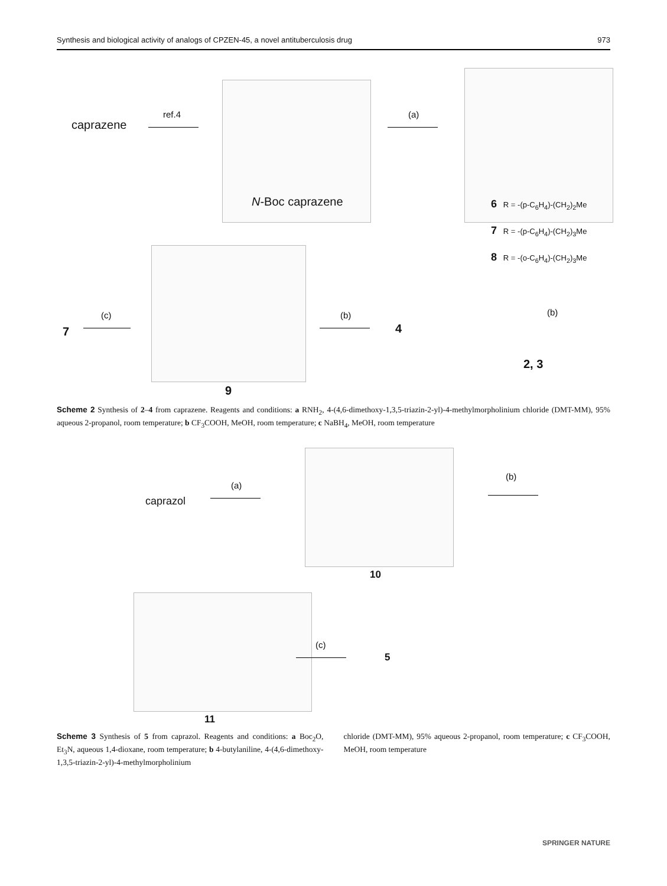Synthesis and biological activity of analogs of CPZEN-45, a novel antituberculosis drug 973
caprazene
ref.4
N-Boc caprazene
(a)
6 R = -(p-C<sub>6</sub>H<sub>4</sub>)-(CH<sub>2</sub>)<sub>2</sub>Me
7 R = -(p-C<sub>6</sub>H<sub>4</sub>)-(CH<sub>2</sub>)<sub>3</sub>Me
8 R = -(o-C<sub>6</sub>H<sub>4</sub>)-(CH<sub>2</sub>)<sub>3</sub>Me
7
(c)
9
(b)
4
(b)
2, 3
Scheme 2 Synthesis of 2–4 from caprazene. Reagents and conditions: a RNH<sub>2</sub>, 4-(4,6-dimethoxy-1,3,5-triazin-2-yl)-4-methylmorpholinium chloride (DMT-MM), 95% aqueous 2-propanol, room temperature; b CF<sub>3</sub>COOH, MeOH, room temperature; c NaBH<sub>4</sub>, MeOH, room temperature
caprazol
(a)
10
(b)
11
(c)
5
Scheme 3 Synthesis of 5 from caprazol. Reagents and conditions: a Boc<sub>2</sub>O, Et<sub>3</sub>N, aqueous 1,4-dioxane, room temperature; b 4-butylaniline, 4-(4,6-dimethoxy-1,3,5-triazin-2-yl)-4-methylmorpholinium
chloride (DMT-MM), 95% aqueous 2-propanol, room temperature; c CF<sub>3</sub>COOH, MeOH, room temperature
SPRINGER NATURE